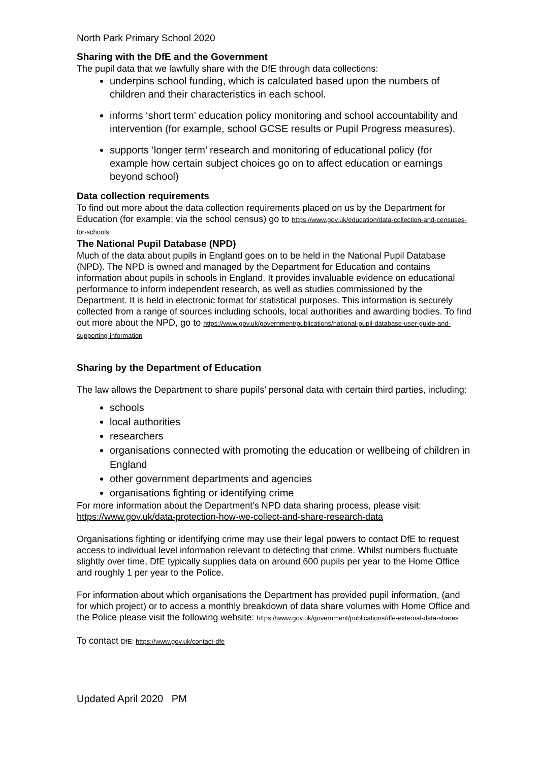North Park Primary School 2020
Sharing with the DfE and the Government
The pupil data that we lawfully share with the DfE through data collections:
underpins school funding, which is calculated based upon the numbers of children and their characteristics in each school.
informs ‘short term’ education policy monitoring and school accountability and intervention (for example, school GCSE results or Pupil Progress measures).
supports ‘longer term’ research and monitoring of educational policy (for example how certain subject choices go on to affect education or earnings beyond school)
Data collection requirements
To find out more about the data collection requirements placed on us by the Department for Education (for example; via the school census) go to https://www.gov.uk/education/data-collection-and-censuses-for-schools
The National Pupil Database (NPD)
Much of the data about pupils in England goes on to be held in the National Pupil Database (NPD). The NPD is owned and managed by the Department for Education and contains information about pupils in schools in England. It provides invaluable evidence on educational performance to inform independent research, as well as studies commissioned by the Department. It is held in electronic format for statistical purposes. This information is securely collected from a range of sources including schools, local authorities and awarding bodies. To find out more about the NPD, go to https://www.gov.uk/government/publications/national-pupil-database-user-guide-and-supporting-information
Sharing by the Department of Education
The law allows the Department to share pupils’ personal data with certain third parties, including:
schools
local authorities
researchers
organisations connected with promoting the education or wellbeing of children in England
other government departments and agencies
organisations fighting or identifying crime
For more information about the Department’s NPD data sharing process, please visit: https://www.gov.uk/data-protection-how-we-collect-and-share-research-data
Organisations fighting or identifying crime may use their legal powers to contact DfE to request access to individual level information relevant to detecting that crime. Whilst numbers fluctuate slightly over time, DfE typically supplies data on around 600 pupils per year to the Home Office and roughly 1 per year to the Police.
For information about which organisations the Department has provided pupil information, (and for which project) or to access a monthly breakdown of data share volumes with Home Office and the Police please visit the following website: https://www.gov.uk/government/publications/dfe-external-data-shares
To contact DfE: https://www.gov.uk/contact-dfe
Updated April 2020 PM